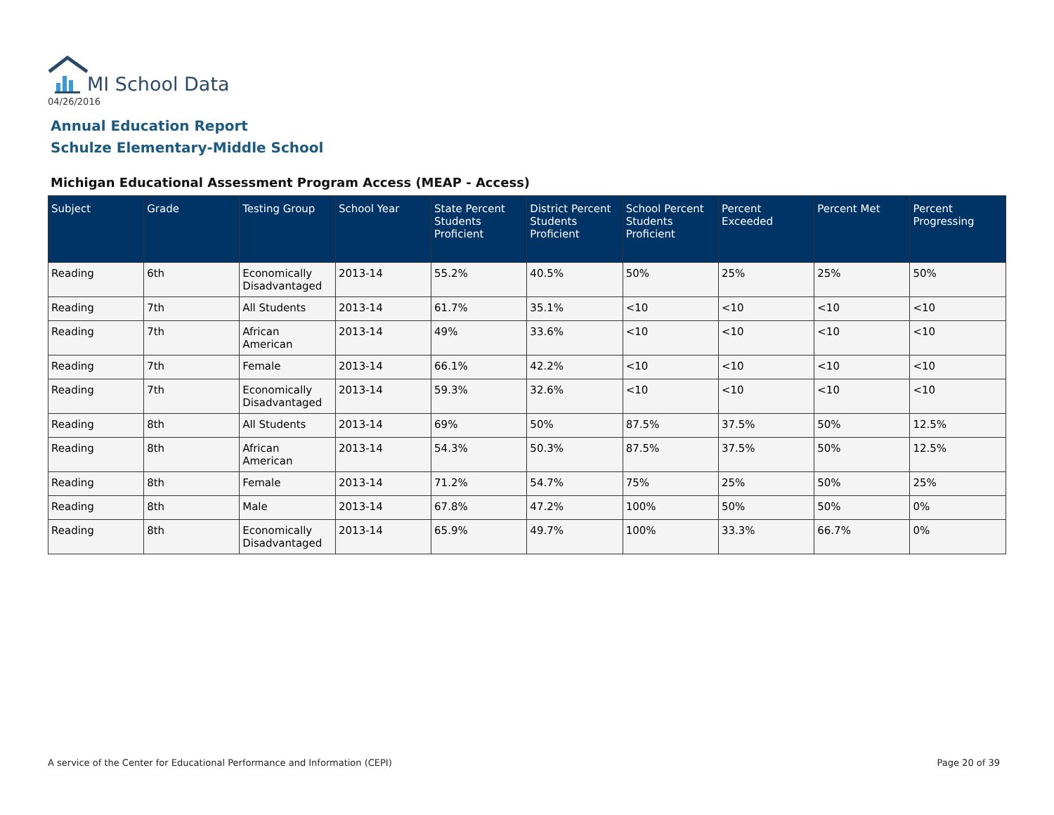MI School Data
04/26/2016
Annual Education Report
Schulze Elementary-Middle School
Michigan Educational Assessment Program Access (MEAP - Access)
| Subject | Grade | Testing Group | School Year | State Percent Students Proficient | District Percent Students Proficient | School Percent Students Proficient | Percent Exceeded | Percent Met | Percent Progressing |
| --- | --- | --- | --- | --- | --- | --- | --- | --- | --- |
| Reading | 6th | Economically Disadvantaged | 2013-14 | 55.2% | 40.5% | 50% | 25% | 25% | 50% |
| Reading | 7th | All Students | 2013-14 | 61.7% | 35.1% | <10 | <10 | <10 | <10 |
| Reading | 7th | African American | 2013-14 | 49% | 33.6% | <10 | <10 | <10 | <10 |
| Reading | 7th | Female | 2013-14 | 66.1% | 42.2% | <10 | <10 | <10 | <10 |
| Reading | 7th | Economically Disadvantaged | 2013-14 | 59.3% | 32.6% | <10 | <10 | <10 | <10 |
| Reading | 8th | All Students | 2013-14 | 69% | 50% | 87.5% | 37.5% | 50% | 12.5% |
| Reading | 8th | African American | 2013-14 | 54.3% | 50.3% | 87.5% | 37.5% | 50% | 12.5% |
| Reading | 8th | Female | 2013-14 | 71.2% | 54.7% | 75% | 25% | 50% | 25% |
| Reading | 8th | Male | 2013-14 | 67.8% | 47.2% | 100% | 50% | 50% | 0% |
| Reading | 8th | Economically Disadvantaged | 2013-14 | 65.9% | 49.7% | 100% | 33.3% | 66.7% | 0% |
A service of the Center for Educational Performance and Information (CEPI)
Page 20 of 39